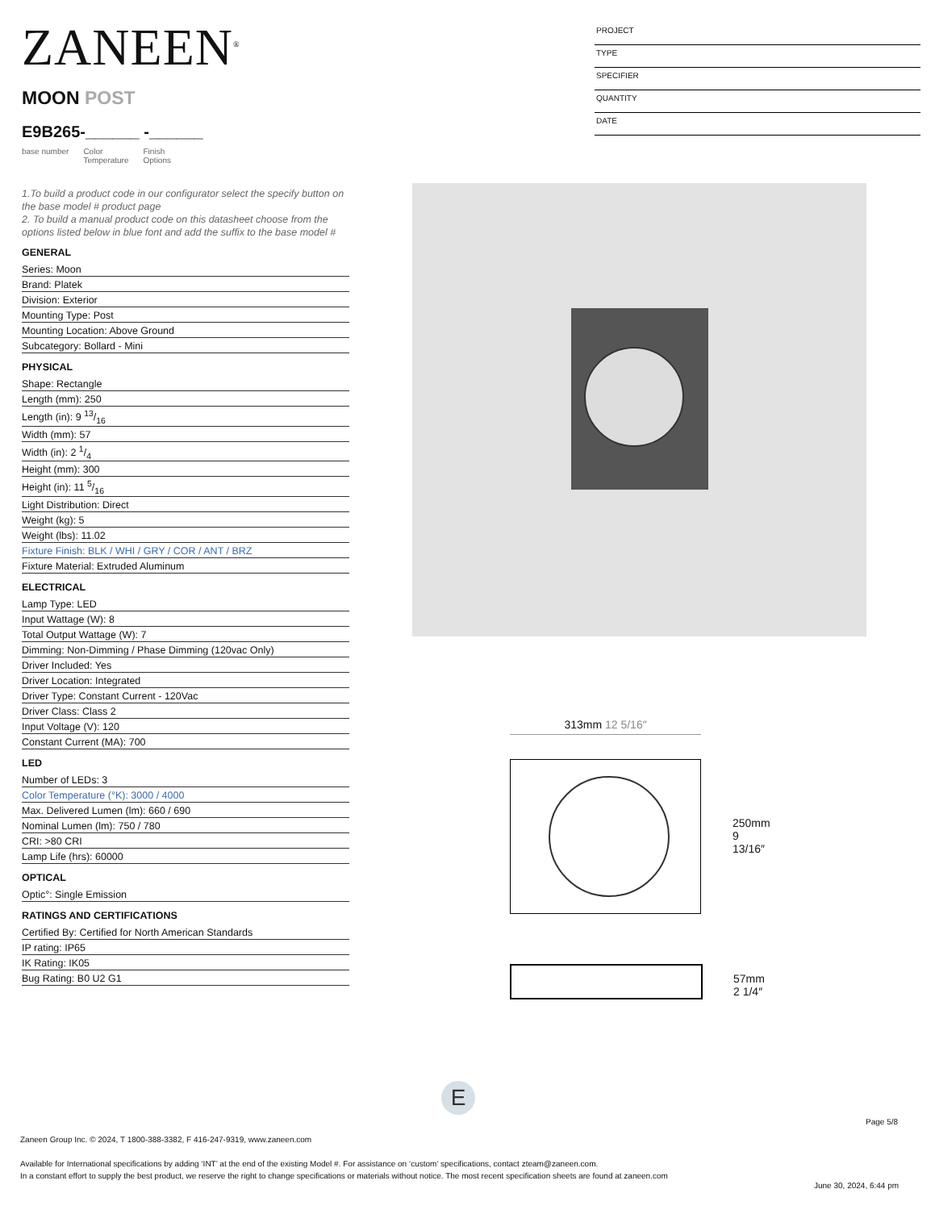ZANEEN<sup>®</sup>
MOON POST
E9B265-______ -______
base number Color
Temperature Finish
Options
PROJECT
TYPE
SPECIFIER
QUANTITY
DATE
1.To build a product code in our configurator select the specify button on the base model # product page
2. To build a manual product code on this datasheet choose from the options listed below in blue font and add the suffix to the base model #
GENERAL
Series: Moon
Brand: Platek
Division: Exterior
Mounting Type: Post
Mounting Location: Above Ground
Subcategory: Bollard - Mini
PHYSICAL
Shape: Rectangle
Length (mm): 250
Length (in): 9 13/16
Width (mm): 57
Width (in): 2 1/4
Height (mm): 300
Height (in): 11 5/16
Light Distribution: Direct
Weight (kg): 5
Weight (lbs): 11.02
Fixture Finish: BLK / WHI / GRY / COR / ANT / BRZ
Fixture Material: Extruded Aluminum
ELECTRICAL
Lamp Type: LED
Input Wattage (W): 8
Total Output Wattage (W): 7
Dimming: Non-Dimming / Phase Dimming (120vac Only)
Driver Included: Yes
Driver Location: Integrated
Driver Type: Constant Current - 120Vac
Driver Class: Class 2
Input Voltage (V): 120
Constant Current (MA): 700
LED
Number of LEDs: 3
Color Temperature (°K): 3000 / 4000
Max. Delivered Lumen (lm): 660 / 690
Nominal Lumen (lm): 750 / 780
CRI: >80 CRI
Lamp Life (hrs): 60000
OPTICAL
Optic°: Single Emission
RATINGS AND CERTIFICATIONS
Certified By: Certified for North American Standards
IP rating: IP65
IK Rating: IK05
Bug Rating: B0 U2 G1
313mm 12 5/16″
250mm 9 13/16″
57mm 2 1/4″
E
Page 5/8
Zaneen Group Inc. © 2024, T 1800-388-3382, F 416-247-9319, www.zaneen.com
Available for International specifications by adding ‘INT’ at the end of the existing Model #. For assistance on ‘custom’ specifications, contact zteam@zaneen.com.
In a constant effort to supply the best product, we reserve the right to change specifications or materials without notice. The most recent specification sheets are found at zaneen.com
June 30, 2024, 6:44 pm